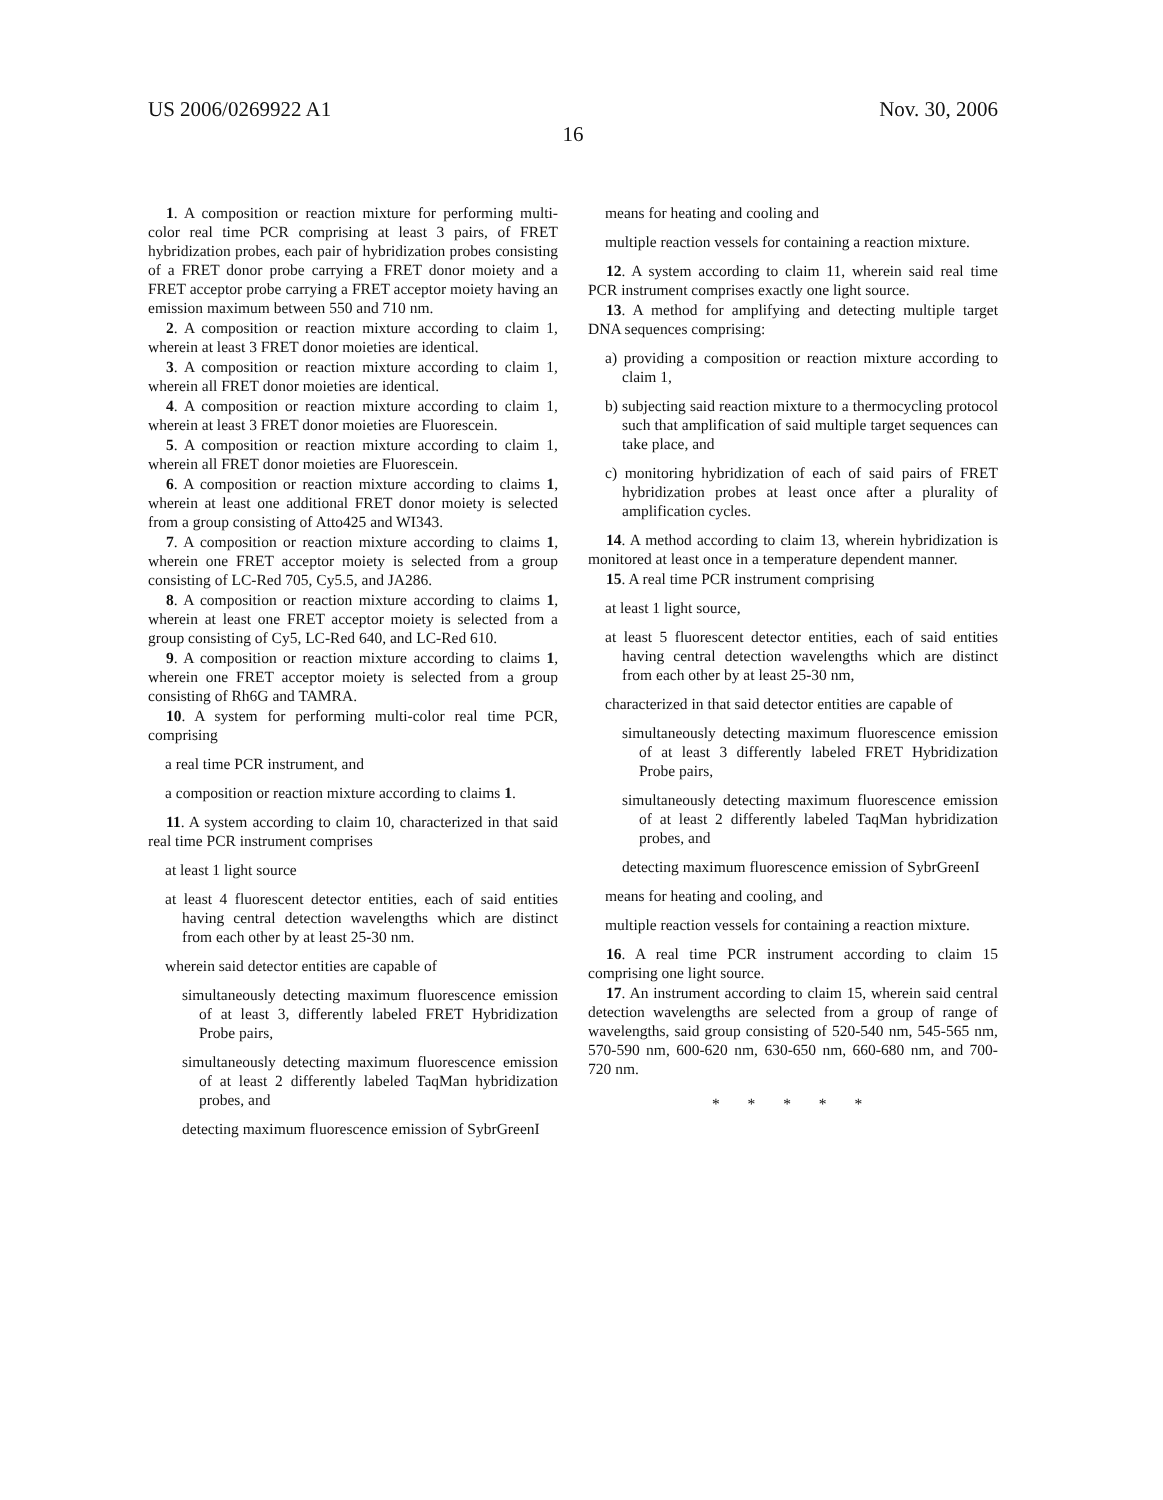US 2006/0269922 A1 Nov. 30, 2006
16
1. A composition or reaction mixture for performing multi-color real time PCR comprising at least 3 pairs, of FRET hybridization probes, each pair of hybridization probes consisting of a FRET donor probe carrying a FRET donor moiety and a FRET acceptor probe carrying a FRET acceptor moiety having an emission maximum between 550 and 710 nm.
2. A composition or reaction mixture according to claim 1, wherein at least 3 FRET donor moieties are identical.
3. A composition or reaction mixture according to claim 1, wherein all FRET donor moieties are identical.
4. A composition or reaction mixture according to claim 1, wherein at least 3 FRET donor moieties are Fluorescein.
5. A composition or reaction mixture according to claim 1, wherein all FRET donor moieties are Fluorescein.
6. A composition or reaction mixture according to claims 1, wherein at least one additional FRET donor moiety is selected from a group consisting of Atto425 and WI343.
7. A composition or reaction mixture according to claims 1, wherein one FRET acceptor moiety is selected from a group consisting of LC-Red 705, Cy5.5, and JA286.
8. A composition or reaction mixture according to claims 1, wherein at least one FRET acceptor moiety is selected from a group consisting of Cy5, LC-Red 640, and LC-Red 610.
9. A composition or reaction mixture according to claims 1, wherein one FRET acceptor moiety is selected from a group consisting of Rh6G and TAMRA.
10. A system for performing multi-color real time PCR, comprising
a real time PCR instrument, and
a composition or reaction mixture according to claims 1.
11. A system according to claim 10, characterized in that said real time PCR instrument comprises
at least 1 light source
at least 4 fluorescent detector entities, each of said entities having central detection wavelengths which are distinct from each other by at least 25-30 nm.
wherein said detector entities are capable of
simultaneously detecting maximum fluorescence emission of at least 3, differently labeled FRET Hybridization Probe pairs,
simultaneously detecting maximum fluorescence emission of at least 2 differently labeled TaqMan hybridization probes, and
detecting maximum fluorescence emission of SybrGreenI
means for heating and cooling and
multiple reaction vessels for containing a reaction mixture.
12. A system according to claim 11, wherein said real time PCR instrument comprises exactly one light source.
13. A method for amplifying and detecting multiple target DNA sequences comprising:
a) providing a composition or reaction mixture according to claim 1,
b) subjecting said reaction mixture to a thermocycling protocol such that amplification of said multiple target sequences can take place, and
c) monitoring hybridization of each of said pairs of FRET hybridization probes at least once after a plurality of amplification cycles.
14. A method according to claim 13, wherein hybridization is monitored at least once in a temperature dependent manner.
15. A real time PCR instrument comprising
at least 1 light source,
at least 5 fluorescent detector entities, each of said entities having central detection wavelengths which are distinct from each other by at least 25-30 nm,
characterized in that said detector entities are capable of
simultaneously detecting maximum fluorescence emission of at least 3 differently labeled FRET Hybridization Probe pairs,
simultaneously detecting maximum fluorescence emission of at least 2 differently labeled TaqMan hybridization probes, and
detecting maximum fluorescence emission of SybrGreenI
means for heating and cooling, and
multiple reaction vessels for containing a reaction mixture.
16. A real time PCR instrument according to claim 15 comprising one light source.
17. An instrument according to claim 15, wherein said central detection wavelengths are selected from a group of range of wavelengths, said group consisting of 520-540 nm, 545-565 nm, 570-590 nm, 600-620 nm, 630-650 nm, 660-680 nm, and 700-720 nm.
* * * * *